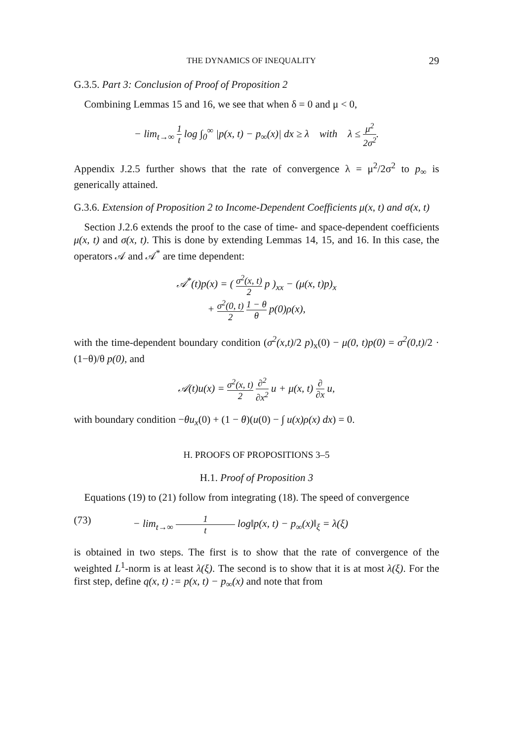THE DYNAMICS OF INEQUALITY 29
G.3.5. Part 3: Conclusion of Proof of Proposition 2
Combining Lemmas 15 and 16, we see that when δ = 0 and μ < 0,
− lim<sub>t→∞</sub> 1 t log ∫<sub>0</sub><sup>∞</sup> |p(x, t) − p<sub>∞</sub>(x)| dx ≥ λ with λ ≤ μ<sup>2</sup> 2σ<sup>2</sup>.
Appendix J.2.5 further shows that the rate of convergence λ = μ<sup>2</sup>/2σ<sup>2</sup> to p<sub>∞</sub> is generically attained.
G.3.6. Extension of Proposition 2 to Income-Dependent Coefficients μ(x, t) and σ(x, t)
Section J.2.6 extends the proof to the case of time- and space-dependent coefficients μ(x, t) and σ(x, t). This is done by extending Lemmas 14, 15, and 16. In this case, the operators 𝒜 and 𝒜<sup>*</sup> are time dependent:
𝒜<sup>*</sup>(t)p(x) = ( σ<sup>2</sup>(x, t) 2 p )<sub>xx</sub> − (μ(x, t)p)<sub>x</sub>
+ σ<sup>2</sup>(0, t) 2 1 − θ θ p(0)ρ(x),
with the time-dependent boundary condition (σ<sup>2</sup>(x,t)/2 p)<sub>x</sub>(0) − μ(0, t)p(0) = σ<sup>2</sup>(0,t)/2 · (1−θ)/θ p(0), and
𝒜(t)u(x) = σ<sup>2</sup>(x, t) 2 ∂<sup>2</sup> ∂x<sup>2</sup> u + μ(x, t) ∂ ∂x u,
with boundary condition −θu<sub>x</sub>(0) + (1 − θ)(u(0) − ∫ u(x)ρ(x) dx) = 0.
H. PROOFS OF PROPOSITIONS 3–5
H.1. Proof of Proposition 3
Equations (19) to (21) follow from integrating (18). The speed of convergence
(73) − lim<sub>t→∞</sub> 1 t log‖p(x, t) − p<sub>∞</sub>(x)‖<sub>ξ</sub> = λ(ξ)
is obtained in two steps. The first is to show that the rate of convergence of the weighted L<sup>1</sup>-norm is at least λ(ξ). The second is to show that it is at most λ(ξ). For the first step, define q(x, t) := p(x, t) − p<sub>∞</sub>(x) and note that from